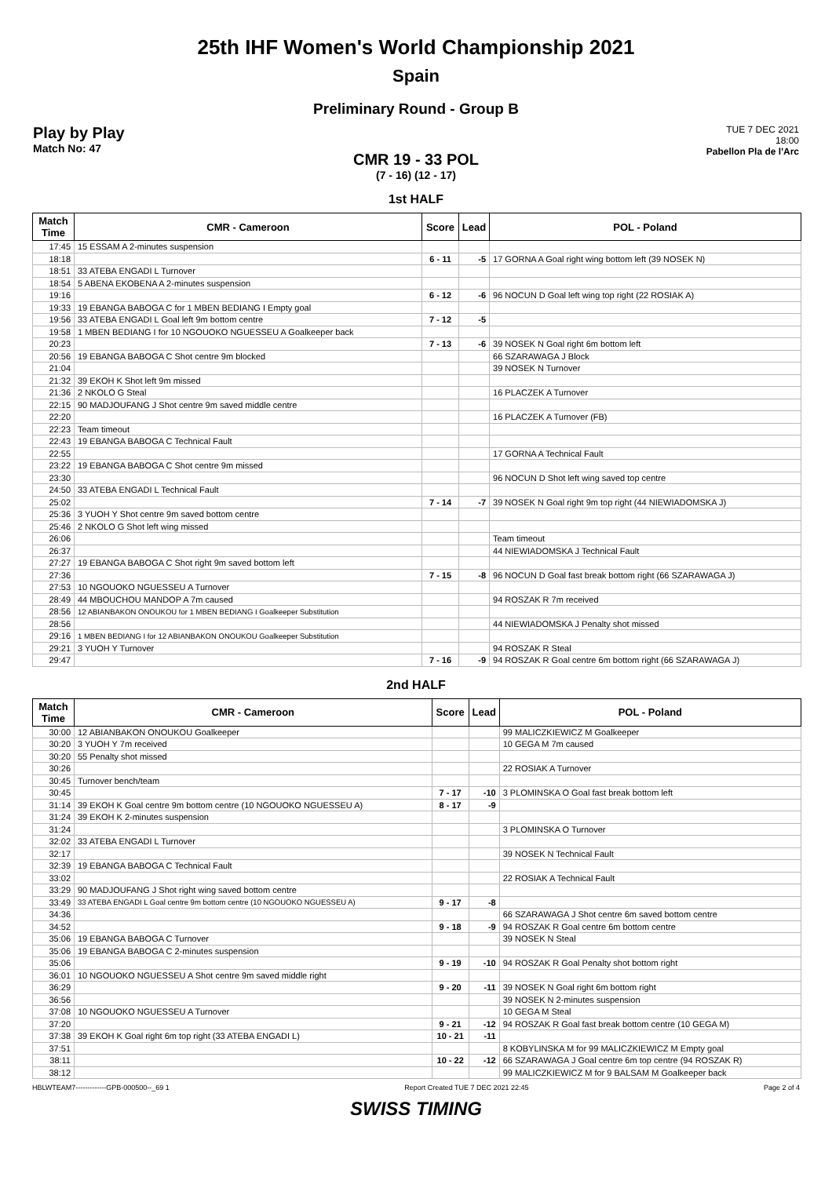25th IHF Women's World Championship 2021
Spain
Preliminary Round - Group B
Play by Play
Match No: 47
TUE 7 DEC 2021
18:00
Pabellon Pla de l'Arc
CMR 19 - 33 POL
(7 - 16) (12 - 17)
1st HALF
| Match Time | CMR - Cameroon | Score | Lead | POL - Poland |
| --- | --- | --- | --- | --- |
| 17:45 | 15 ESSAM A 2-minutes suspension | | | |
| 18:18 | | 6 - 11 | -5 | 17 GORNA A Goal right wing bottom left (39 NOSEK N) |
| 18:51 | 33 ATEBA ENGADI L Turnover | | | |
| 18:54 | 5 ABENA EKOBENA A 2-minutes suspension | | | |
| 19:16 | | 6 - 12 | -6 | 96 NOCUN D Goal left wing top right (22 ROSIAK A) |
| 19:33 | 19 EBANGA BABOGA C for 1 MBEN BEDIANG I Empty goal | | | |
| 19:56 | 33 ATEBA ENGADI L Goal left 9m bottom centre | 7 - 12 | -5 | |
| 19:58 | 1 MBEN BEDIANG I for 10 NGOUOKO NGUESSEU A Goalkeeper back | | | |
| 20:23 | | 7 - 13 | -6 | 39 NOSEK N Goal right 6m bottom left |
| 20:56 | 19 EBANGA BABOGA C Shot centre 9m blocked | | | 66 SZARAWAGA J Block |
| 21:04 | | | | 39 NOSEK N Turnover |
| 21:32 | 39 EKOH K Shot left 9m missed | | | |
| 21:36 | 2 NKOLO G Steal | | | 16 PLACZEK A Turnover |
| 22:15 | 90 MADJOUFANG J Shot centre 9m saved middle centre | | | |
| 22:20 | | | | 16 PLACZEK A Turnover (FB) |
| 22:23 | Team timeout | | | |
| 22:43 | 19 EBANGA BABOGA C Technical Fault | | | |
| 22:55 | | | | 17 GORNA A Technical Fault |
| 23:22 | 19 EBANGA BABOGA C Shot centre 9m missed | | | |
| 23:30 | | | | 96 NOCUN D Shot left wing saved top centre |
| 24:50 | 33 ATEBA ENGADI L Technical Fault | | | |
| 25:02 | | 7 - 14 | -7 | 39 NOSEK N Goal right 9m top right (44 NIEWIADOMSKA J) |
| 25:36 | 3 YUOH Y Shot centre 9m saved bottom centre | | | |
| 25:46 | 2 NKOLO G Shot left wing missed | | | |
| 26:06 | | | | Team timeout |
| 26:37 | | | | 44 NIEWIADOMSKA J Technical Fault |
| 27:27 | 19 EBANGA BABOGA C Shot right 9m saved bottom left | | | |
| 27:36 | | 7 - 15 | -8 | 96 NOCUN D Goal fast break bottom right (66 SZARAWAGA J) |
| 27:53 | 10 NGOUOKO NGUESSEU A Turnover | | | |
| 28:49 | 44 MBOUCHOU MANDOP A 7m caused | | | 94 ROSZAK R 7m received |
| 28:56 | 12 ABIANBAKON ONOUKOU for 1 MBEN BEDIANG I Goalkeeper Substitution | | | |
| 28:56 | | | | 44 NIEWIADOMSKA J Penalty shot missed |
| 29:16 | 1 MBEN BEDIANG I for 12 ABIANBAKON ONOUKOU Goalkeeper Substitution | | | |
| 29:21 | 3 YUOH Y Turnover | | | 94 ROSZAK R Steal |
| 29:47 | | 7 - 16 | -9 | 94 ROSZAK R Goal centre 6m bottom right (66 SZARAWAGA J) |
2nd HALF
| Match Time | CMR - Cameroon | Score | Lead | POL - Poland |
| --- | --- | --- | --- | --- |
| 30:00 | 12 ABIANBAKON ONOUKOU Goalkeeper | | | 99 MALICZKIEWICZ M Goalkeeper |
| 30:20 | 3 YUOH Y 7m received | | | 10 GEGA M 7m caused |
| 30:20 | 55 Penalty shot missed | | | |
| 30:26 | | | | 22 ROSIAK A Turnover |
| 30:45 | Turnover bench/team | | | |
| 30:45 | | 7 - 17 | -10 | 3 PLOMINSKA O Goal fast break bottom left |
| 31:14 | 39 EKOH K Goal centre 9m bottom centre (10 NGOUOKO NGUESSEU A) | 8 - 17 | -9 | |
| 31:24 | 39 EKOH K 2-minutes suspension | | | |
| 31:24 | | | | 3 PLOMINSKA O Turnover |
| 32:02 | 33 ATEBA ENGADI L Turnover | | | |
| 32:17 | | | | 39 NOSEK N Technical Fault |
| 32:39 | 19 EBANGA BABOGA C Technical Fault | | | |
| 33:02 | | | | 22 ROSIAK A Technical Fault |
| 33:29 | 90 MADJOUFANG J Shot right wing saved bottom centre | | | |
| 33:49 | 33 ATEBA ENGADI L Goal centre 9m bottom centre (10 NGOUOKO NGUESSEU A) | 9 - 17 | -8 | |
| 34:36 | | | | 66 SZARAWAGA J Shot centre 6m saved bottom centre |
| 34:52 | | 9 - 18 | -9 | 94 ROSZAK R Goal centre 6m bottom centre |
| 35:06 | 19 EBANGA BABOGA C Turnover | | | 39 NOSEK N Steal |
| 35:06 | 19 EBANGA BABOGA C 2-minutes suspension | | | |
| 35:06 | | 9 - 19 | -10 | 94 ROSZAK R Goal Penalty shot bottom right |
| 36:01 | 10 NGOUOKO NGUESSEU A Shot centre 9m saved middle right | | | |
| 36:29 | | 9 - 20 | -11 | 39 NOSEK N Goal right 6m bottom right |
| 36:56 | | | | 39 NOSEK N 2-minutes suspension |
| 37:08 | 10 NGOUOKO NGUESSEU A Turnover | | | 10 GEGA M Steal |
| 37:20 | | 9 - 21 | -12 | 94 ROSZAK R Goal fast break bottom centre (10 GEGA M) |
| 37:38 | 39 EKOH K Goal right 6m top right (33 ATEBA ENGADI L) | 10 - 21 | -11 | |
| 37:51 | | | | 8 KOBYLINSKA M for 99 MALICZKIEWICZ M Empty goal |
| 38:11 | | 10 - 22 | -12 | 66 SZARAWAGA J Goal centre 6m top centre (94 ROSZAK R) |
| 38:12 | | | | 99 MALICZKIEWICZ M for 9 BALSAM M Goalkeeper back |
HBLWTEAM7-------------GPB-000500--_69 1 Report Created TUE 7 DEC 2021 22:45 Page 2 of 4
SWISS TIMING